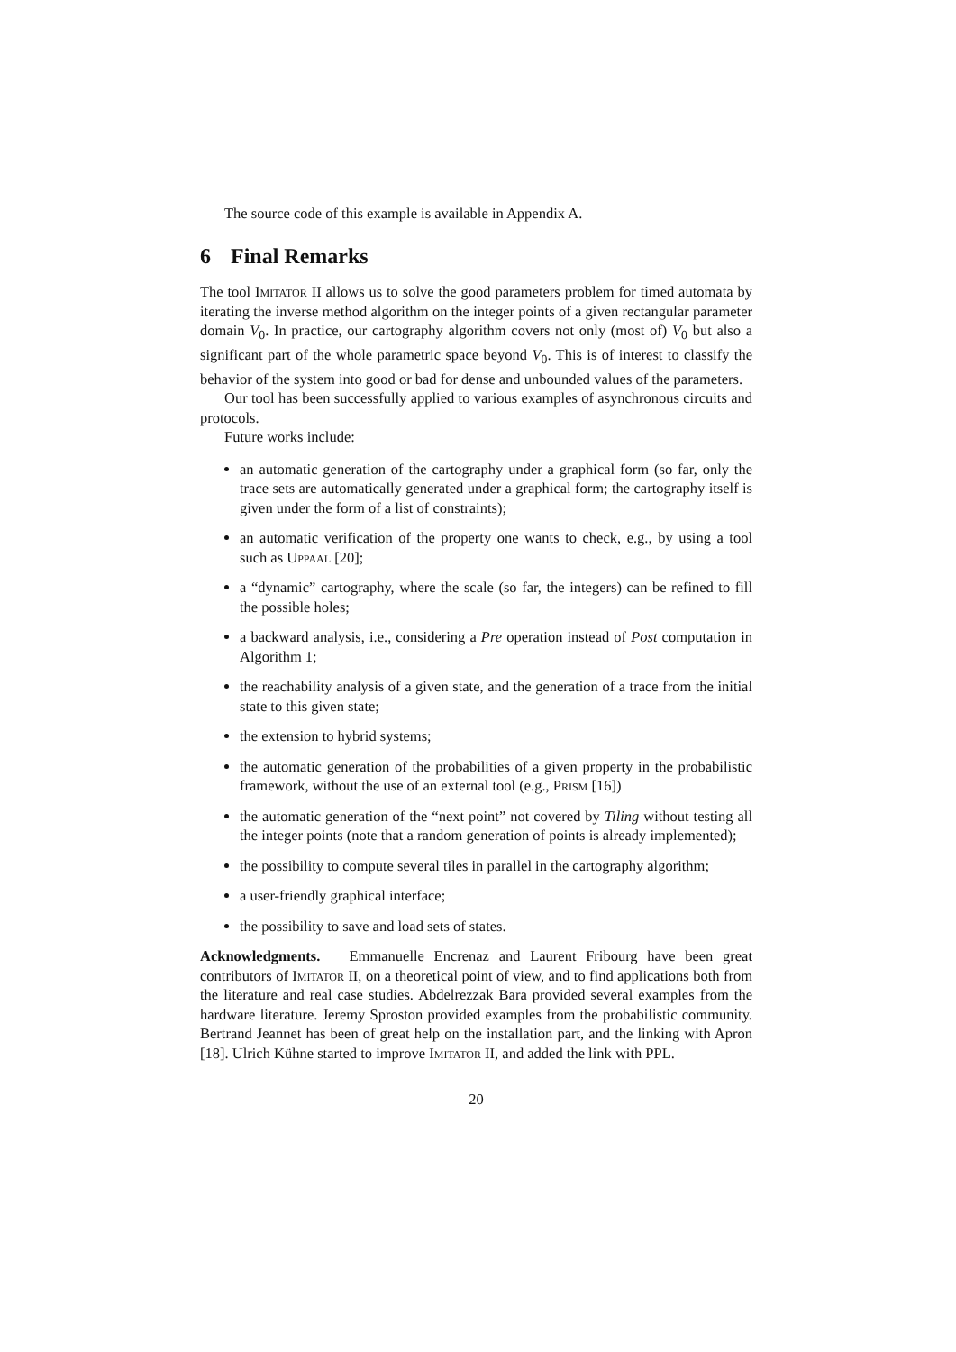The source code of this example is available in Appendix A.
6 Final Remarks
The tool Imitator II allows us to solve the good parameters problem for timed automata by iterating the inverse method algorithm on the integer points of a given rectangular parameter domain V<sub>0</sub>. In practice, our cartography algorithm covers not only (most of) V<sub>0</sub> but also a significant part of the whole parametric space beyond V<sub>0</sub>. This is of interest to classify the behavior of the system into good or bad for dense and unbounded values of the parameters.
Our tool has been successfully applied to various examples of asynchronous circuits and protocols.
Future works include:
an automatic generation of the cartography under a graphical form (so far, only the trace sets are automatically generated under a graphical form; the cartography itself is given under the form of a list of constraints);
an automatic verification of the property one wants to check, e.g., by using a tool such as Uppaal [20];
a “dynamic” cartography, where the scale (so far, the integers) can be refined to fill the possible holes;
a backward analysis, i.e., considering a Pre operation instead of Post computation in Algorithm 1;
the reachability analysis of a given state, and the generation of a trace from the initial state to this given state;
the extension to hybrid systems;
the automatic generation of the probabilities of a given property in the probabilistic framework, without the use of an external tool (e.g., Prism [16])
the automatic generation of the “next point” not covered by Tiling without testing all the integer points (note that a random generation of points is already implemented);
the possibility to compute several tiles in parallel in the cartography algorithm;
a user-friendly graphical interface;
the possibility to save and load sets of states.
Acknowledgments. Emmanuelle Encrenaz and Laurent Fribourg have been great contributors of Imitator II, on a theoretical point of view, and to find applications both from the literature and real case studies. Abdelrezzak Bara provided several examples from the hardware literature. Jeremy Sproston provided examples from the probabilistic community. Bertrand Jeannet has been of great help on the installation part, and the linking with Apron [18]. Ulrich Kühne started to improve Imitator II, and added the link with PPL.
20